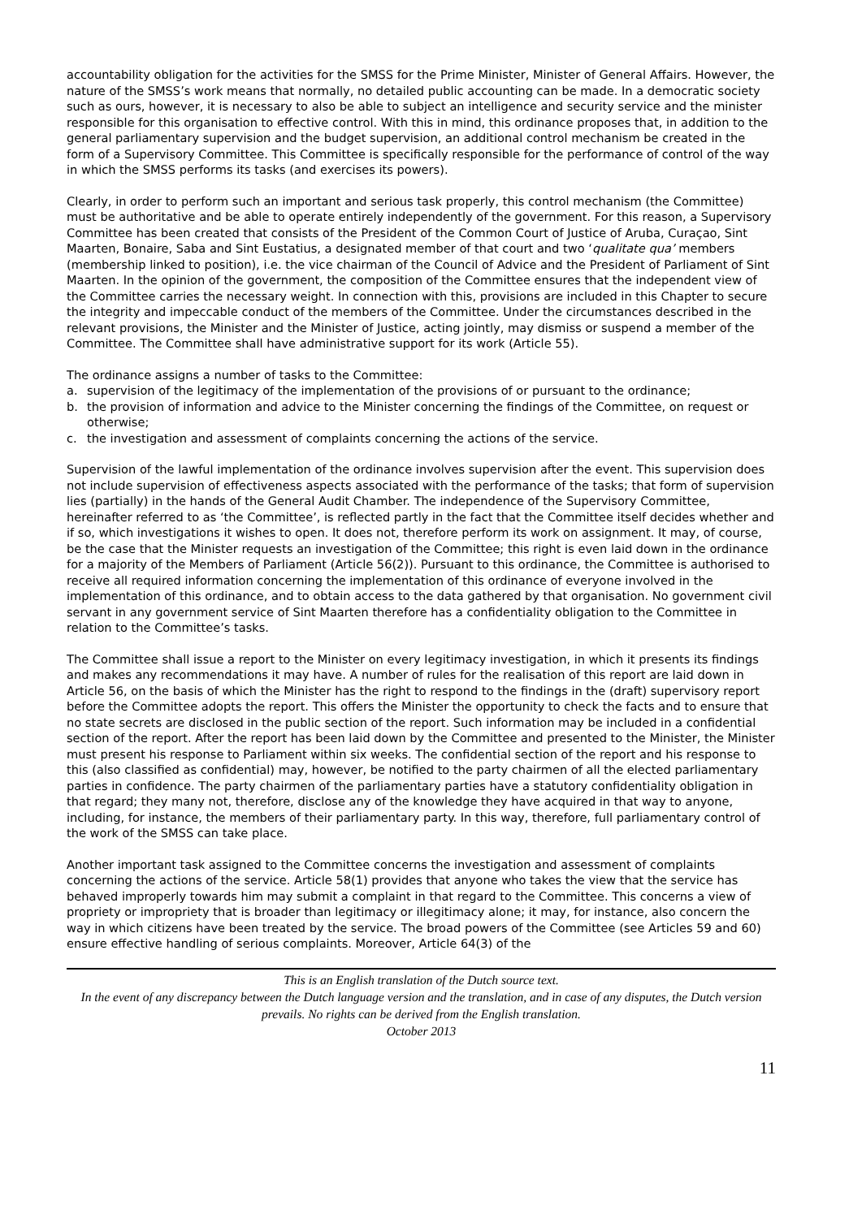accountability obligation for the activities for the SMSS for the Prime Minister, Minister of General Affairs. However, the nature of the SMSS’s work means that normally, no detailed public accounting can be made. In a democratic society such as ours, however, it is necessary to also be able to subject an intelligence and security service and the minister responsible for this organisation to effective control. With this in mind, this ordinance proposes that, in addition to the general parliamentary supervision and the budget supervision, an additional control mechanism be created in the form of a Supervisory Committee. This Committee is specifically responsible for the performance of control of the way in which the SMSS performs its tasks (and exercises its powers).
Clearly, in order to perform such an important and serious task properly, this control mechanism (the Committee) must be authoritative and be able to operate entirely independently of the government. For this reason, a Supervisory Committee has been created that consists of the President of the Common Court of Justice of Aruba, Curaçao, Sint Maarten, Bonaire, Saba and Sint Eustatius, a designated member of that court and two ‘qualitate qua’ members (membership linked to position), i.e. the vice chairman of the Council of Advice and the President of Parliament of Sint Maarten. In the opinion of the government, the composition of the Committee ensures that the independent view of the Committee carries the necessary weight. In connection with this, provisions are included in this Chapter to secure the integrity and impeccable conduct of the members of the Committee. Under the circumstances described in the relevant provisions, the Minister and the Minister of Justice, acting jointly, may dismiss or suspend a member of the Committee. The Committee shall have administrative support for its work (Article 55).
The ordinance assigns a number of tasks to the Committee:
a. supervision of the legitimacy of the implementation of the provisions of or pursuant to the ordinance;
b. the provision of information and advice to the Minister concerning the findings of the Committee, on request or otherwise;
c. the investigation and assessment of complaints concerning the actions of the service.
Supervision of the lawful implementation of the ordinance involves supervision after the event. This supervision does not include supervision of effectiveness aspects associated with the performance of the tasks; that form of supervision lies (partially) in the hands of the General Audit Chamber. The independence of the Supervisory Committee, hereinafter referred to as ‘the Committee’, is reflected partly in the fact that the Committee itself decides whether and if so, which investigations it wishes to open. It does not, therefore perform its work on assignment. It may, of course, be the case that the Minister requests an investigation of the Committee; this right is even laid down in the ordinance for a majority of the Members of Parliament (Article 56(2)). Pursuant to this ordinance, the Committee is authorised to receive all required information concerning the implementation of this ordinance of everyone involved in the implementation of this ordinance, and to obtain access to the data gathered by that organisation. No government civil servant in any government service of Sint Maarten therefore has a confidentiality obligation to the Committee in relation to the Committee’s tasks.
The Committee shall issue a report to the Minister on every legitimacy investigation, in which it presents its findings and makes any recommendations it may have. A number of rules for the realisation of this report are laid down in Article 56, on the basis of which the Minister has the right to respond to the findings in the (draft) supervisory report before the Committee adopts the report. This offers the Minister the opportunity to check the facts and to ensure that no state secrets are disclosed in the public section of the report. Such information may be included in a confidential section of the report. After the report has been laid down by the Committee and presented to the Minister, the Minister must present his response to Parliament within six weeks. The confidential section of the report and his response to this (also classified as confidential) may, however, be notified to the party chairmen of all the elected parliamentary parties in confidence. The party chairmen of the parliamentary parties have a statutory confidentiality obligation in that regard; they many not, therefore, disclose any of the knowledge they have acquired in that way to anyone, including, for instance, the members of their parliamentary party. In this way, therefore, full parliamentary control of the work of the SMSS can take place.
Another important task assigned to the Committee concerns the investigation and assessment of complaints concerning the actions of the service. Article 58(1) provides that anyone who takes the view that the service has behaved improperly towards him may submit a complaint in that regard to the Committee. This concerns a view of propriety or impropriety that is broader than legitimacy or illegitimacy alone; it may, for instance, also concern the way in which citizens have been treated by the service. The broad powers of the Committee (see Articles 59 and 60) ensure effective handling of serious complaints. Moreover, Article 64(3) of the
This is an English translation of the Dutch source text.
In the event of any discrepancy between the Dutch language version and the translation, and in case of any disputes, the Dutch version prevails. No rights can be derived from the English translation.
October 2013
11